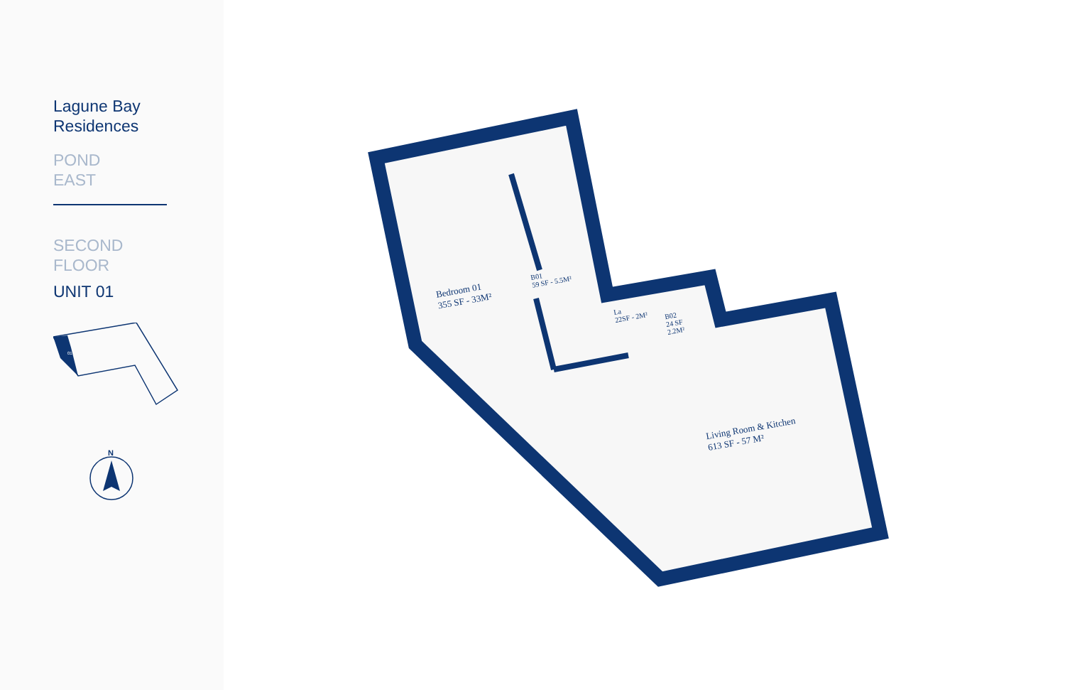Lagune Bay
Residences
POND
EAST
SECOND
FLOOR
UNIT 01
01
N
Bedroom 01
355 SF - 33M²
B01
59 SF - 5.5M²
La
22SF - 2M²
B02
24 SF
2.2M²
Living Room & Kitchen
613 SF - 57 M²